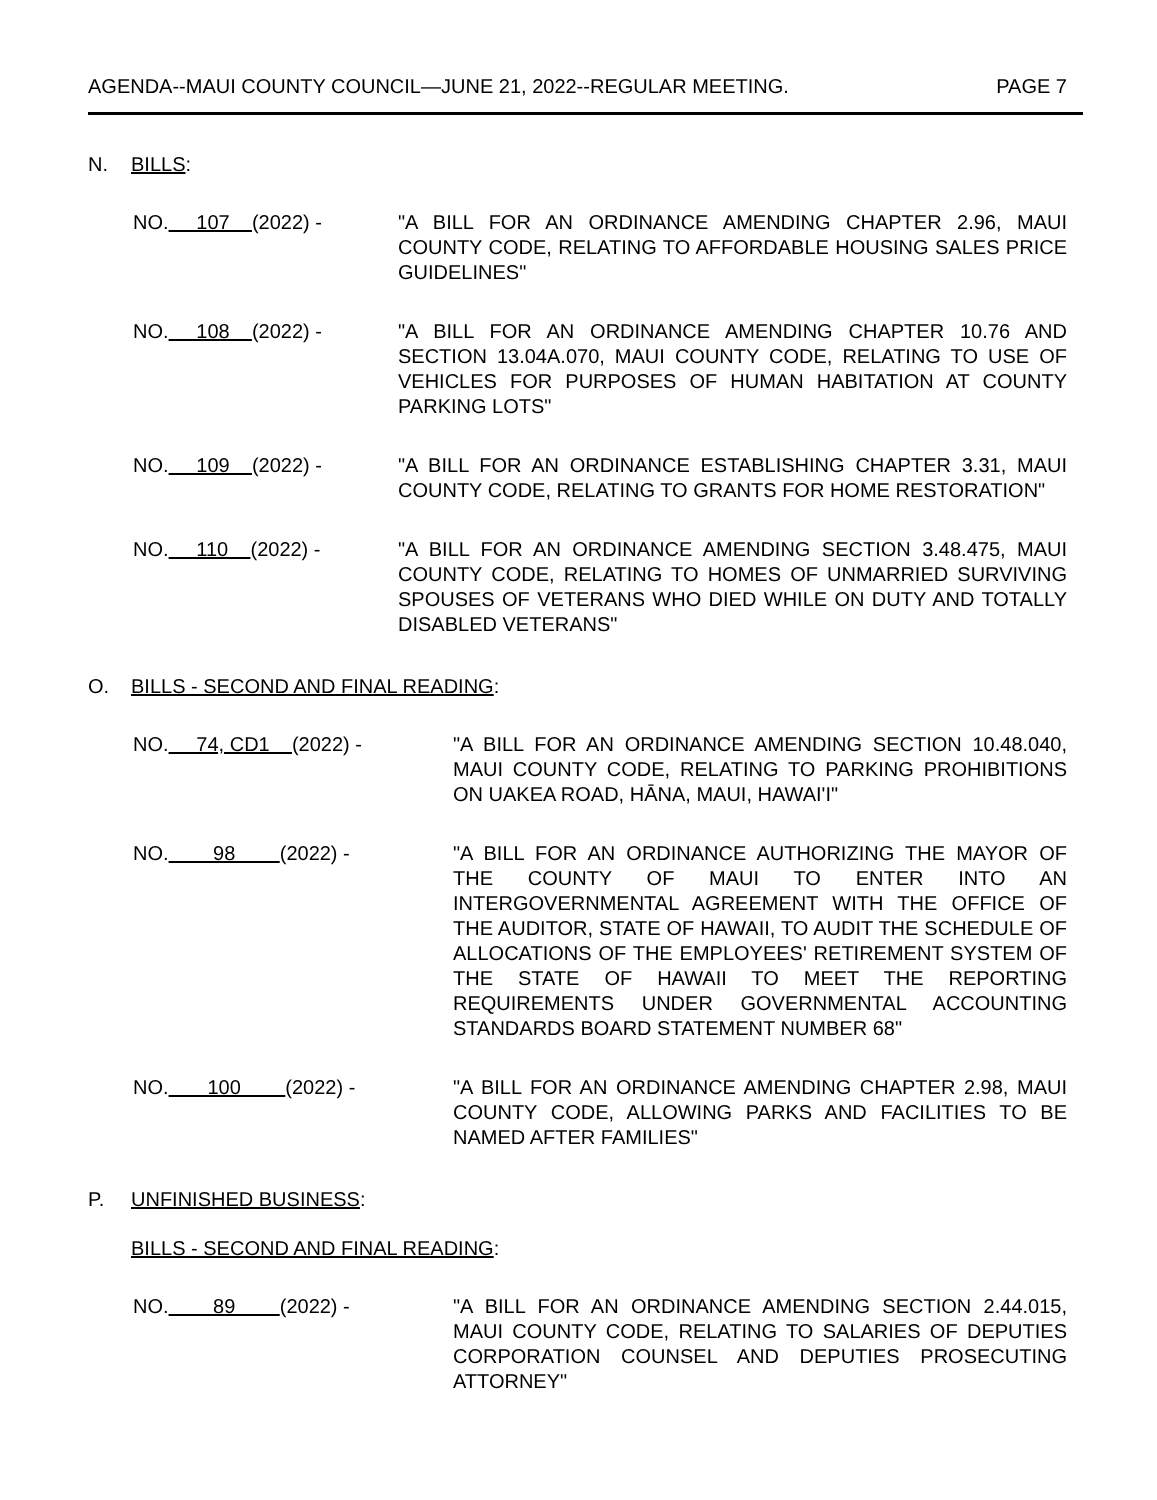AGENDA--MAUI COUNTY COUNCIL—JUNE 21, 2022--REGULAR MEETING. PAGE 7
N. BILLS:
NO. 107 (2022) -
"A BILL FOR AN ORDINANCE AMENDING CHAPTER 2.96, MAUI COUNTY CODE, RELATING TO AFFORDABLE HOUSING SALES PRICE GUIDELINES"
NO. 108 (2022) -
"A BILL FOR AN ORDINANCE AMENDING CHAPTER 10.76 AND SECTION 13.04A.070, MAUI COUNTY CODE, RELATING TO USE OF VEHICLES FOR PURPOSES OF HUMAN HABITATION AT COUNTY PARKING LOTS"
NO. 109 (2022) -
"A BILL FOR AN ORDINANCE ESTABLISHING CHAPTER 3.31, MAUI COUNTY CODE, RELATING TO GRANTS FOR HOME RESTORATION"
NO. 110 (2022) -
"A BILL FOR AN ORDINANCE AMENDING SECTION 3.48.475, MAUI COUNTY CODE, RELATING TO HOMES OF UNMARRIED SURVIVING SPOUSES OF VETERANS WHO DIED WHILE ON DUTY AND TOTALLY DISABLED VETERANS"
O. BILLS - SECOND AND FINAL READING:
NO. 74, CD1 (2022) -
"A BILL FOR AN ORDINANCE AMENDING SECTION 10.48.040, MAUI COUNTY CODE, RELATING TO PARKING PROHIBITIONS ON UAKEA ROAD, HĀNA, MAUI, HAWAI'I"
NO. 98 (2022) -
"A BILL FOR AN ORDINANCE AUTHORIZING THE MAYOR OF THE COUNTY OF MAUI TO ENTER INTO AN INTERGOVERNMENTAL AGREEMENT WITH THE OFFICE OF THE AUDITOR, STATE OF HAWAII, TO AUDIT THE SCHEDULE OF ALLOCATIONS OF THE EMPLOYEES' RETIREMENT SYSTEM OF THE STATE OF HAWAII TO MEET THE REPORTING REQUIREMENTS UNDER GOVERNMENTAL ACCOUNTING STANDARDS BOARD STATEMENT NUMBER 68"
NO. 100 (2022) -
"A BILL FOR AN ORDINANCE AMENDING CHAPTER 2.98, MAUI COUNTY CODE, ALLOWING PARKS AND FACILITIES TO BE NAMED AFTER FAMILIES"
P. UNFINISHED BUSINESS:
BILLS - SECOND AND FINAL READING:
NO. 89 (2022) -
"A BILL FOR AN ORDINANCE AMENDING SECTION 2.44.015, MAUI COUNTY CODE, RELATING TO SALARIES OF DEPUTIES CORPORATION COUNSEL AND DEPUTIES PROSECUTING ATTORNEY"